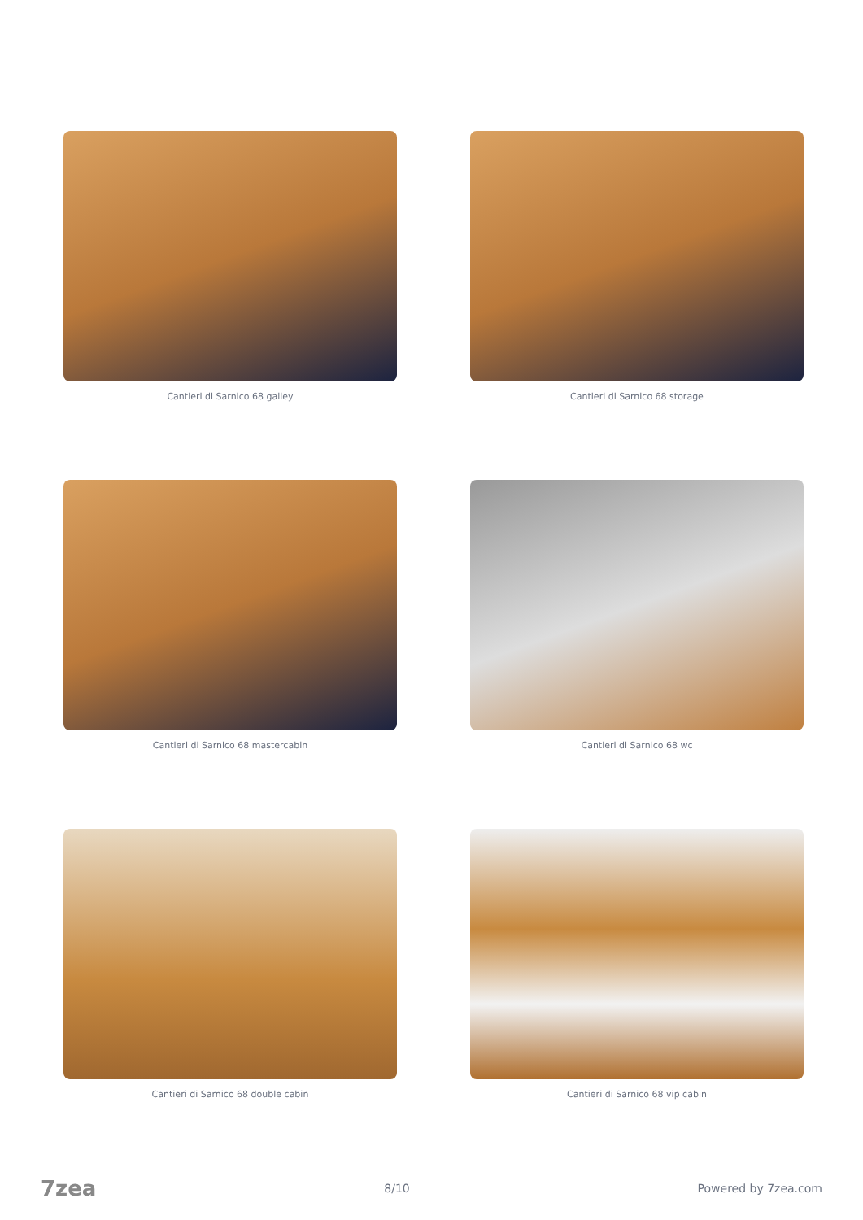Cantieri di Sarnico 68 galley
Cantieri di Sarnico 68 storage
Cantieri di Sarnico 68 mastercabin
Cantieri di Sarnico 68 wc
Cantieri di Sarnico 68 double cabin
Cantieri di Sarnico 68 vip cabin
7zea 8/10 Powered by 7zea.com